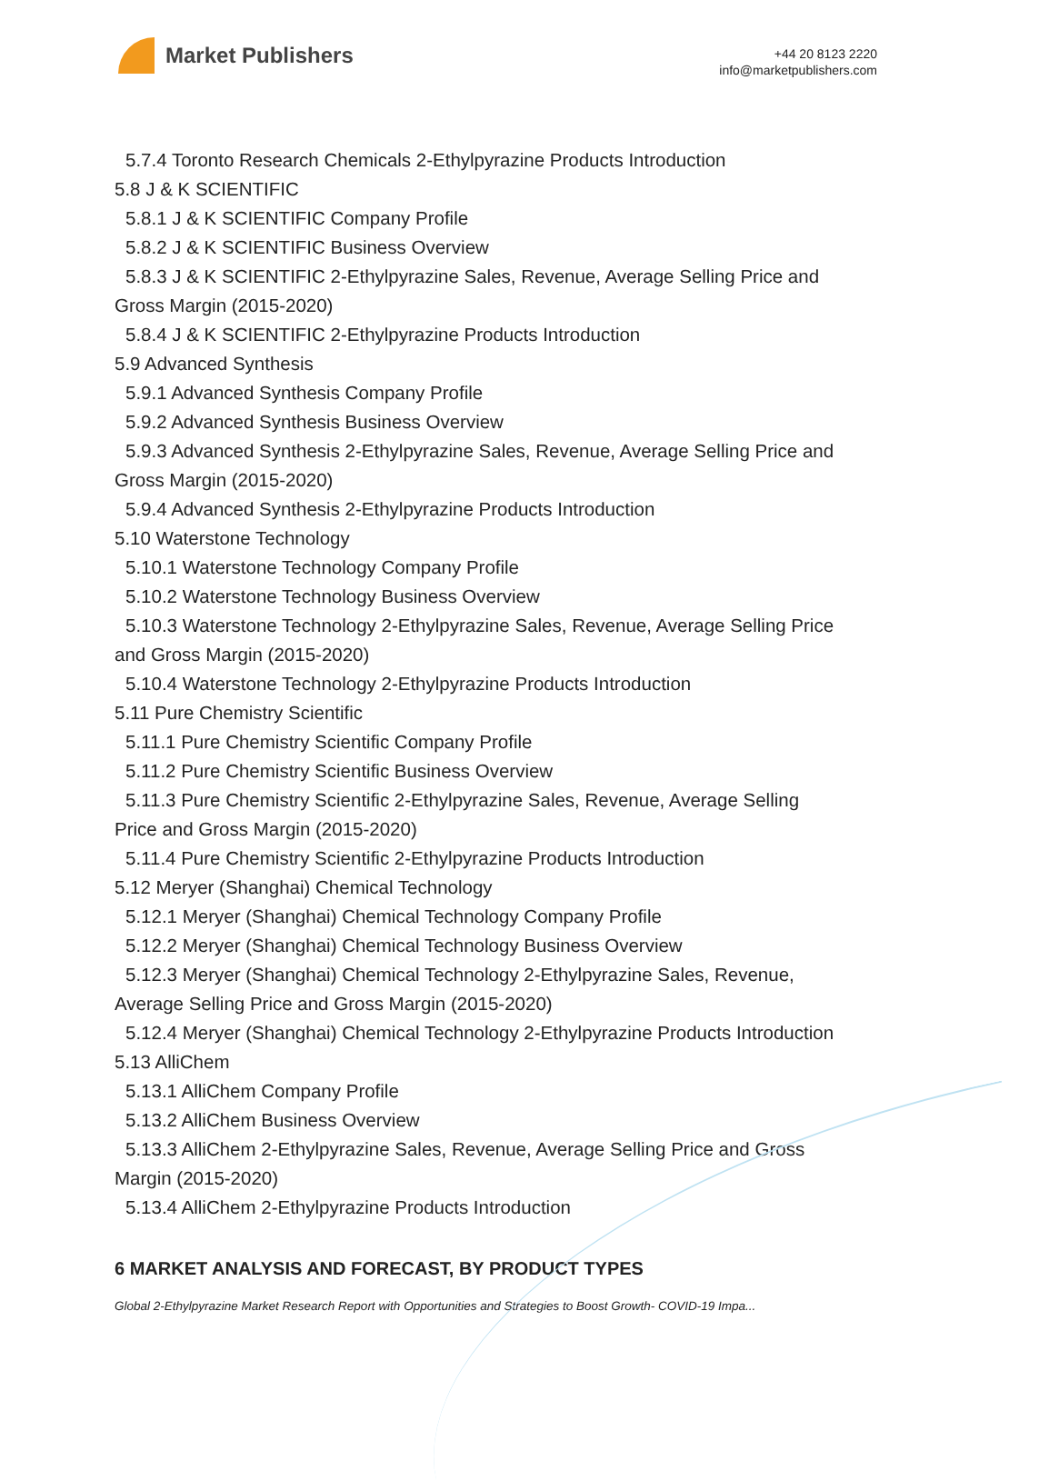Market Publishers
+44 20 8123 2220
info@marketpublishers.com
5.7.4 Toronto Research Chemicals 2-Ethylpyrazine Products Introduction
5.8 J & K SCIENTIFIC
5.8.1 J & K SCIENTIFIC Company Profile
5.8.2 J & K SCIENTIFIC Business Overview
5.8.3 J & K SCIENTIFIC 2-Ethylpyrazine Sales, Revenue, Average Selling Price and
Gross Margin (2015-2020)
5.8.4 J & K SCIENTIFIC 2-Ethylpyrazine Products Introduction
5.9 Advanced Synthesis
5.9.1 Advanced Synthesis Company Profile
5.9.2 Advanced Synthesis Business Overview
5.9.3 Advanced Synthesis 2-Ethylpyrazine Sales, Revenue, Average Selling Price and
Gross Margin (2015-2020)
5.9.4 Advanced Synthesis 2-Ethylpyrazine Products Introduction
5.10 Waterstone Technology
5.10.1 Waterstone Technology Company Profile
5.10.2 Waterstone Technology Business Overview
5.10.3 Waterstone Technology 2-Ethylpyrazine Sales, Revenue, Average Selling Price
and Gross Margin (2015-2020)
5.10.4 Waterstone Technology 2-Ethylpyrazine Products Introduction
5.11 Pure Chemistry Scientific
5.11.1 Pure Chemistry Scientific Company Profile
5.11.2 Pure Chemistry Scientific Business Overview
5.11.3 Pure Chemistry Scientific 2-Ethylpyrazine Sales, Revenue, Average Selling
Price and Gross Margin (2015-2020)
5.11.4 Pure Chemistry Scientific 2-Ethylpyrazine Products Introduction
5.12 Meryer (Shanghai) Chemical Technology
5.12.1 Meryer (Shanghai) Chemical Technology Company Profile
5.12.2 Meryer (Shanghai) Chemical Technology Business Overview
5.12.3 Meryer (Shanghai) Chemical Technology 2-Ethylpyrazine Sales, Revenue,
Average Selling Price and Gross Margin (2015-2020)
5.12.4 Meryer (Shanghai) Chemical Technology 2-Ethylpyrazine Products Introduction
5.13 AlliChem
5.13.1 AlliChem Company Profile
5.13.2 AlliChem Business Overview
5.13.3 AlliChem 2-Ethylpyrazine Sales, Revenue, Average Selling Price and Gross
Margin (2015-2020)
5.13.4 AlliChem 2-Ethylpyrazine Products Introduction
6 MARKET ANALYSIS AND FORECAST, BY PRODUCT TYPES
Global 2-Ethylpyrazine Market Research Report with Opportunities and Strategies to Boost Growth- COVID-19 Impa...